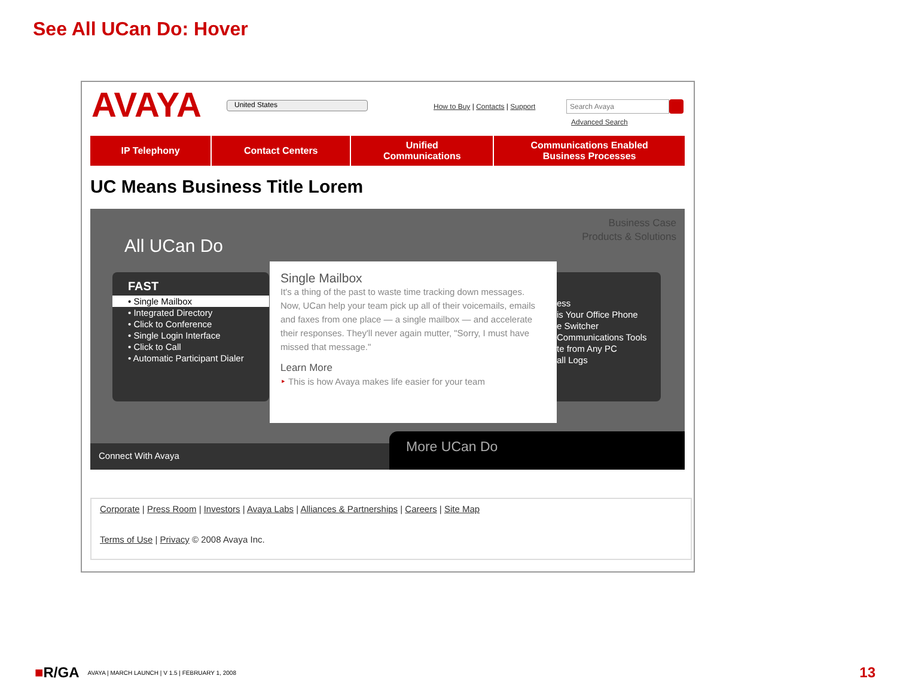See All UCan Do: Hover
AVAYA United States
How to Buy | Contacts | Support
Search Avaya
Advanced Search
IP Telephony Contact Centers Unified
Communications
Communications Enabled
Business Processes
UC Means Business Title Lorem
Business Case
Products & Solutions
All UCan Do
FAST
• Single Mailbox
• Integrated Directory
• Click to Conference
• Single Login Interface
• Click to Call
• Automatic Participant Dialer
ess
is Your Office Phone
e Switcher
Communications Tools
te from Any PC
all Logs
Single Mailbox
It's a thing of the past to waste time tracking down messages. Now, UCan help your team pick up all of their voicemails, emails and faxes from one place — a single mailbox — and accelerate their responses. They'll never again mutter, "Sorry, I must have missed that message."
Learn More
‣ This is how Avaya makes life easier for your team
Connect With Avaya More UCan Do
Corporate | Press Room | Investors | Avaya Labs | Alliances & Partnerships | Careers | Site Map
Terms of Use | Privacy © 2008 Avaya Inc.
■R/GA AVAYA | MARCH LAUNCH | V 1.5 | FEBRUARY 1, 2008
13